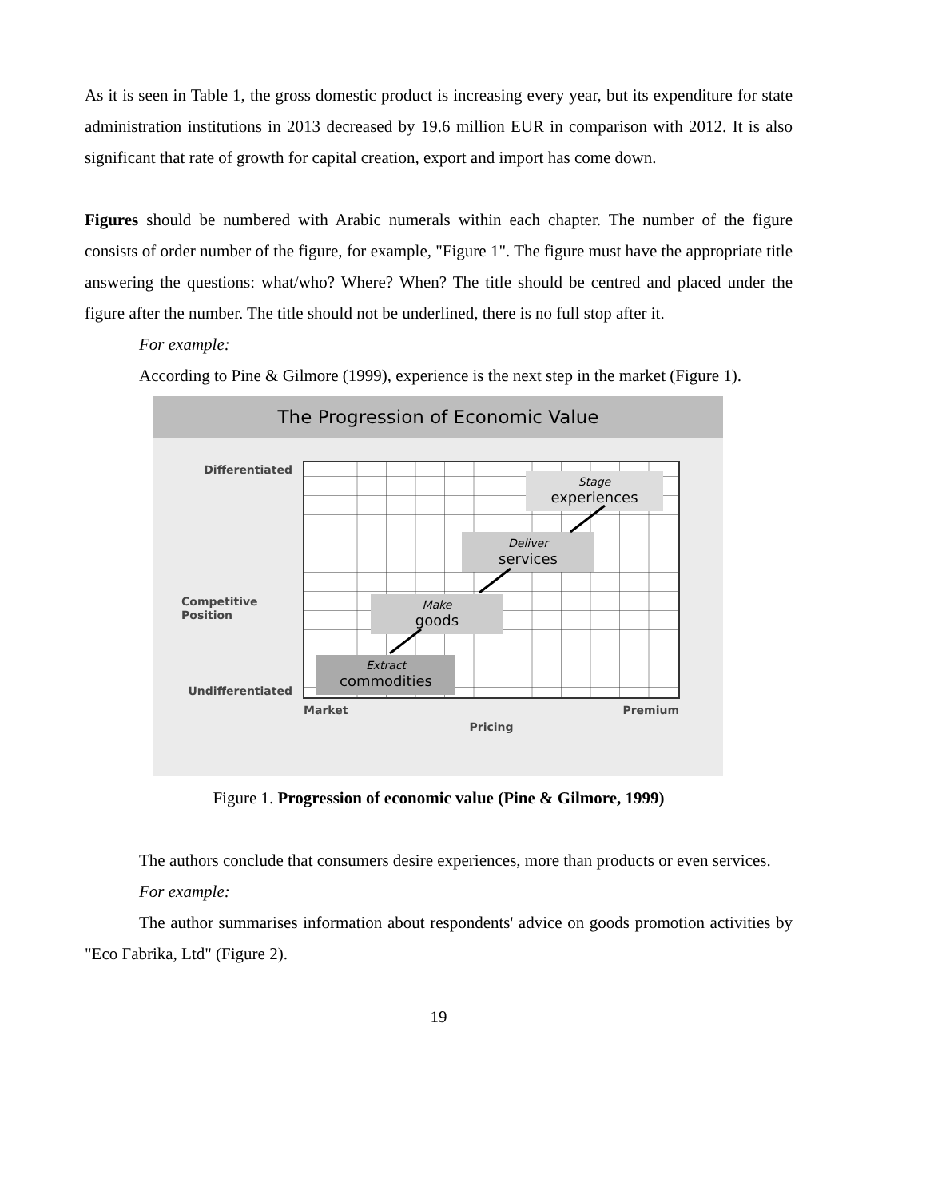As it is seen in Table 1, the gross domestic product is increasing every year, but its expenditure for state administration institutions in 2013 decreased by 19.6 million EUR in comparison with 2012. It is also significant that rate of growth for capital creation, export and import has come down.
Figures should be numbered with Arabic numerals within each chapter. The number of the figure consists of order number of the figure, for example, "Figure 1". The figure must have the appropriate title answering the questions: what/who? Where? When? The title should be centred and placed under the figure after the number. The title should not be underlined, there is no full stop after it.
For example:
According to Pine & Gilmore (1999), experience is the next step in the market (Figure 1).
The Progression of Economic Value
Differentiated
Competitive
Position
Undifferentiated
Market
Premium
Pricing
Extract
commodities
Make
goods
Deliver
services
Stage
experiences
Figure 1. Progression of economic value (Pine & Gilmore, 1999)
The authors conclude that consumers desire experiences, more than products or even services.
For example:
The author summarises information about respondents' advice on goods promotion activities by "Eco Fabrika, Ltd" (Figure 2).
19